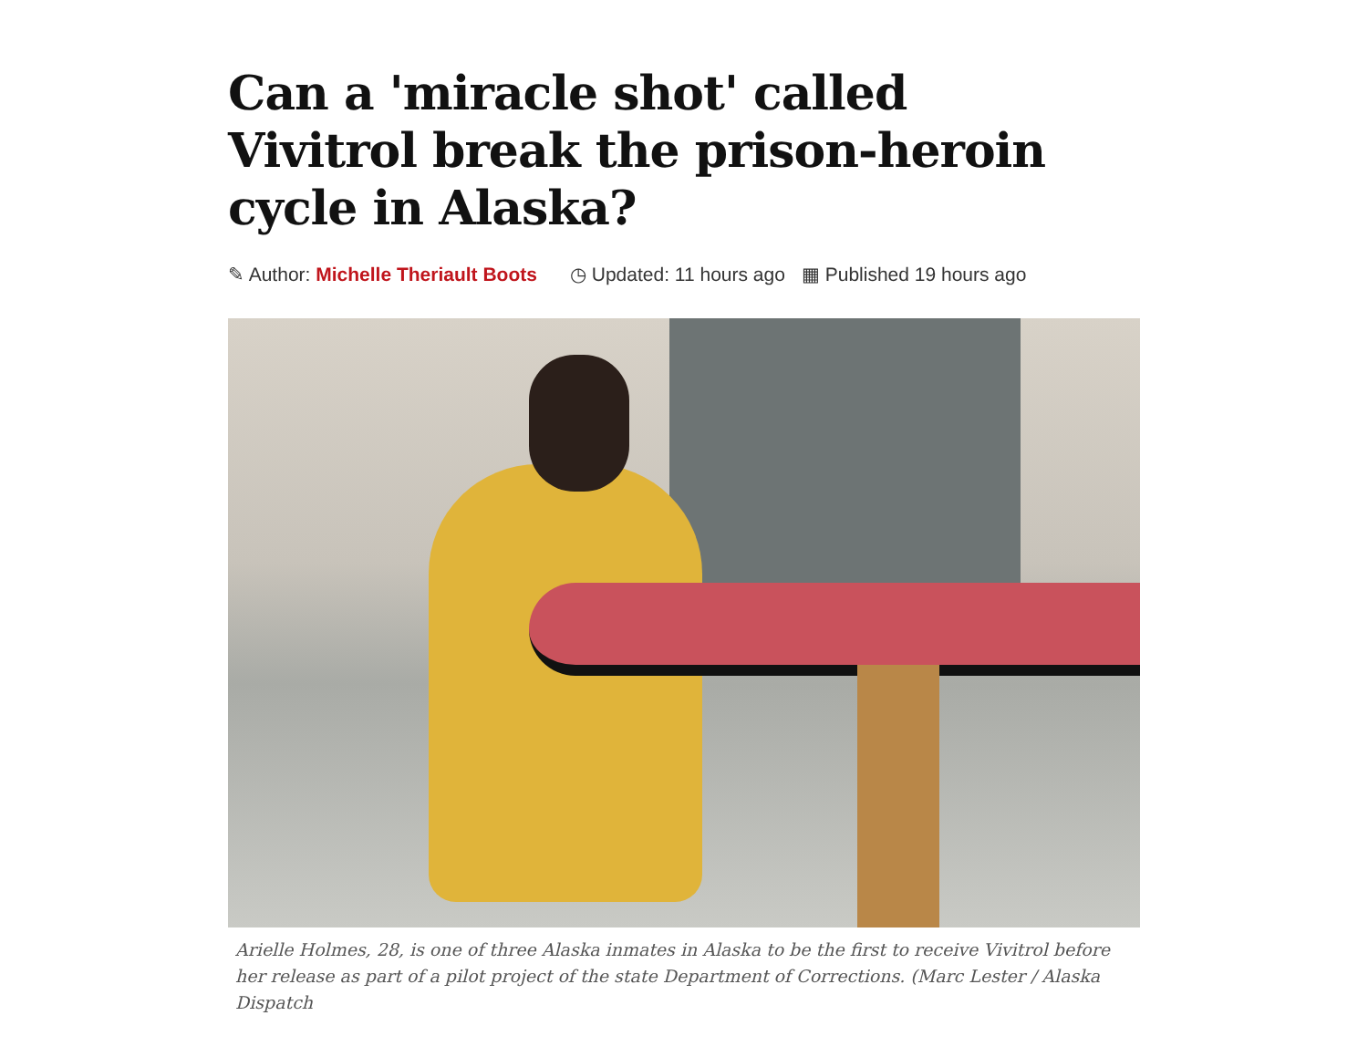Can a 'miracle shot' called Vivitrol break the prison-heroin cycle in Alaska?
✎ Author: Michelle Theriault Boots ◷ Updated: 11 hours ago ▦ Published 19 hours ago
Arielle Holmes, 28, is one of three Alaska inmates in Alaska to be the first to receive Vivitrol before her release as part of a pilot project of the state Department of Corrections. (Marc Lester / Alaska Dispatch